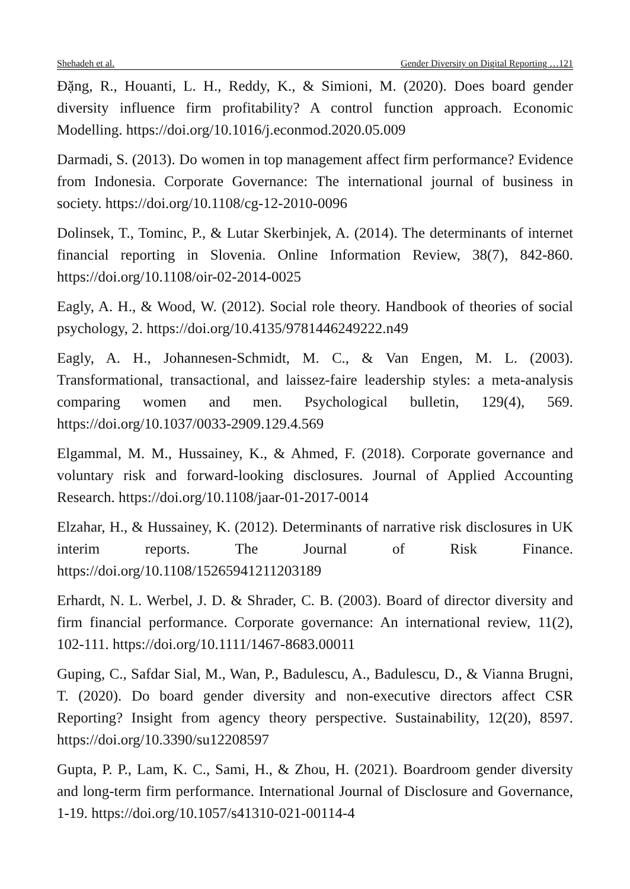Shehadeh et al. Gender Diversity on Digital Reporting …121
Đặng, R., Houanti, L. H., Reddy, K., & Simioni, M. (2020). Does board gender diversity influence firm profitability? A control function approach. Economic Modelling. https://doi.org/10.1016/j.econmod.2020.05.009
Darmadi, S. (2013). Do women in top management affect firm performance? Evidence from Indonesia. Corporate Governance: The international journal of business in society. https://doi.org/10.1108/cg-12-2010-0096
Dolinsek, T., Tominc, P., & Lutar Skerbinjek, A. (2014). The determinants of internet financial reporting in Slovenia. Online Information Review, 38(7), 842-860. https://doi.org/10.1108/oir-02-2014-0025
Eagly, A. H., & Wood, W. (2012). Social role theory. Handbook of theories of social psychology, 2. https://doi.org/10.4135/9781446249222.n49
Eagly, A. H., Johannesen-Schmidt, M. C., & Van Engen, M. L. (2003). Transformational, transactional, and laissez-faire leadership styles: a meta-analysis comparing women and men. Psychological bulletin, 129(4), 569. https://doi.org/10.1037/0033-2909.129.4.569
Elgammal, M. M., Hussainey, K., & Ahmed, F. (2018). Corporate governance and voluntary risk and forward-looking disclosures. Journal of Applied Accounting Research. https://doi.org/10.1108/jaar-01-2017-0014
Elzahar, H., & Hussainey, K. (2012). Determinants of narrative risk disclosures in UK interim reports. The Journal of Risk Finance. https://doi.org/10.1108/15265941211203189
Erhardt, N. L. Werbel, J. D. & Shrader, C. B. (2003). Board of director diversity and firm financial performance. Corporate governance: An international review, 11(2), 102-111. https://doi.org/10.1111/1467-8683.00011
Guping, C., Safdar Sial, M., Wan, P., Badulescu, A., Badulescu, D., & Vianna Brugni, T. (2020). Do board gender diversity and non-executive directors affect CSR Reporting? Insight from agency theory perspective. Sustainability, 12(20), 8597. https://doi.org/10.3390/su12208597
Gupta, P. P., Lam, K. C., Sami, H., & Zhou, H. (2021). Boardroom gender diversity and long-term firm performance. International Journal of Disclosure and Governance, 1-19. https://doi.org/10.1057/s41310-021-00114-4